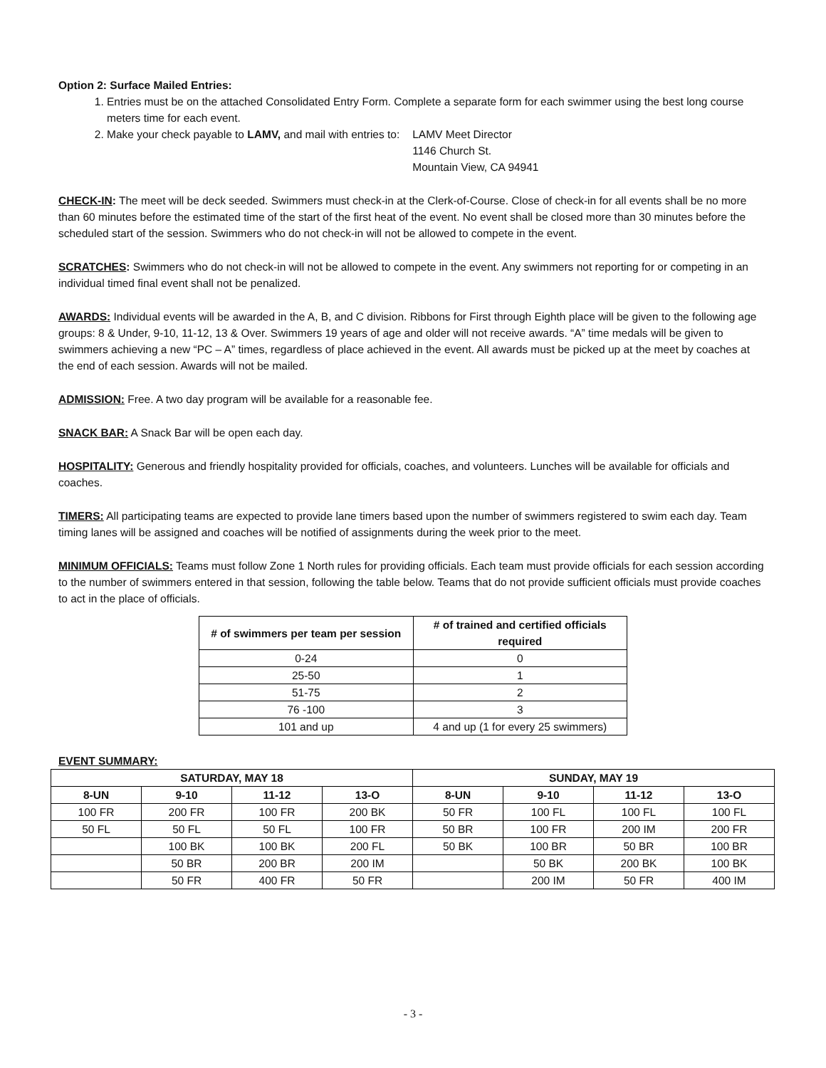Option 2: Surface Mailed Entries:
1. Entries must be on the attached Consolidated Entry Form. Complete a separate form for each swimmer using the best long course meters time for each event.
2. Make your check payable to LAMV, and mail with entries to:
LAMV Meet Director
1146 Church St.
Mountain View, CA 94941
CHECK-IN: The meet will be deck seeded. Swimmers must check-in at the Clerk-of-Course. Close of check-in for all events shall be no more than 60 minutes before the estimated time of the start of the first heat of the event. No event shall be closed more than 30 minutes before the scheduled start of the session. Swimmers who do not check-in will not be allowed to compete in the event.
SCRATCHES: Swimmers who do not check-in will not be allowed to compete in the event. Any swimmers not reporting for or competing in an individual timed final event shall not be penalized.
AWARDS: Individual events will be awarded in the A, B, and C division. Ribbons for First through Eighth place will be given to the following age groups: 8 & Under, 9-10, 11-12, 13 & Over. Swimmers 19 years of age and older will not receive awards. “A” time medals will be given to swimmers achieving a new “PC – A” times, regardless of place achieved in the event. All awards must be picked up at the meet by coaches at the end of each session. Awards will not be mailed.
ADMISSION: Free. A two day program will be available for a reasonable fee.
SNACK BAR: A Snack Bar will be open each day.
HOSPITALITY: Generous and friendly hospitality provided for officials, coaches, and volunteers. Lunches will be available for officials and coaches.
TIMERS: All participating teams are expected to provide lane timers based upon the number of swimmers registered to swim each day. Team timing lanes will be assigned and coaches will be notified of assignments during the week prior to the meet.
MINIMUM OFFICIALS: Teams must follow Zone 1 North rules for providing officials. Each team must provide officials for each session according to the number of swimmers entered in that session, following the table below. Teams that do not provide sufficient officials must provide coaches to act in the place of officials.
| # of swimmers per team per session | # of trained and certified officials required |
| --- | --- |
| 0-24 | 0 |
| 25-50 | 1 |
| 51-75 | 2 |
| 76 -100 | 3 |
| 101 and up | 4 and up (1 for every 25 swimmers) |
EVENT SUMMARY:
| SATURDAY, MAY 18 | | | | SUNDAY, MAY 19 | | | |
| --- | --- | --- | --- | --- | --- | --- | --- |
| 8-UN | 9-10 | 11-12 | 13-O | 8-UN | 9-10 | 11-12 | 13-O |
| 100 FR | 200 FR | 100 FR | 200 BK | 50 FR | 100 FL | 100 FL | 100 FL |
| 50 FL | 50 FL | 50 FL | 100 FR | 50 BR | 100 FR | 200 IM | 200 FR |
| | 100 BK | 100 BK | 200 FL | 50 BK | 100 BR | 50 BR | 100 BR |
| | 50 BR | 200 BR | 200 IM | | 50 BK | 200 BK | 100 BK |
| | 50 FR | 400 FR | 50 FR | | 200 IM | 50 FR | 400 IM |
- 3 -